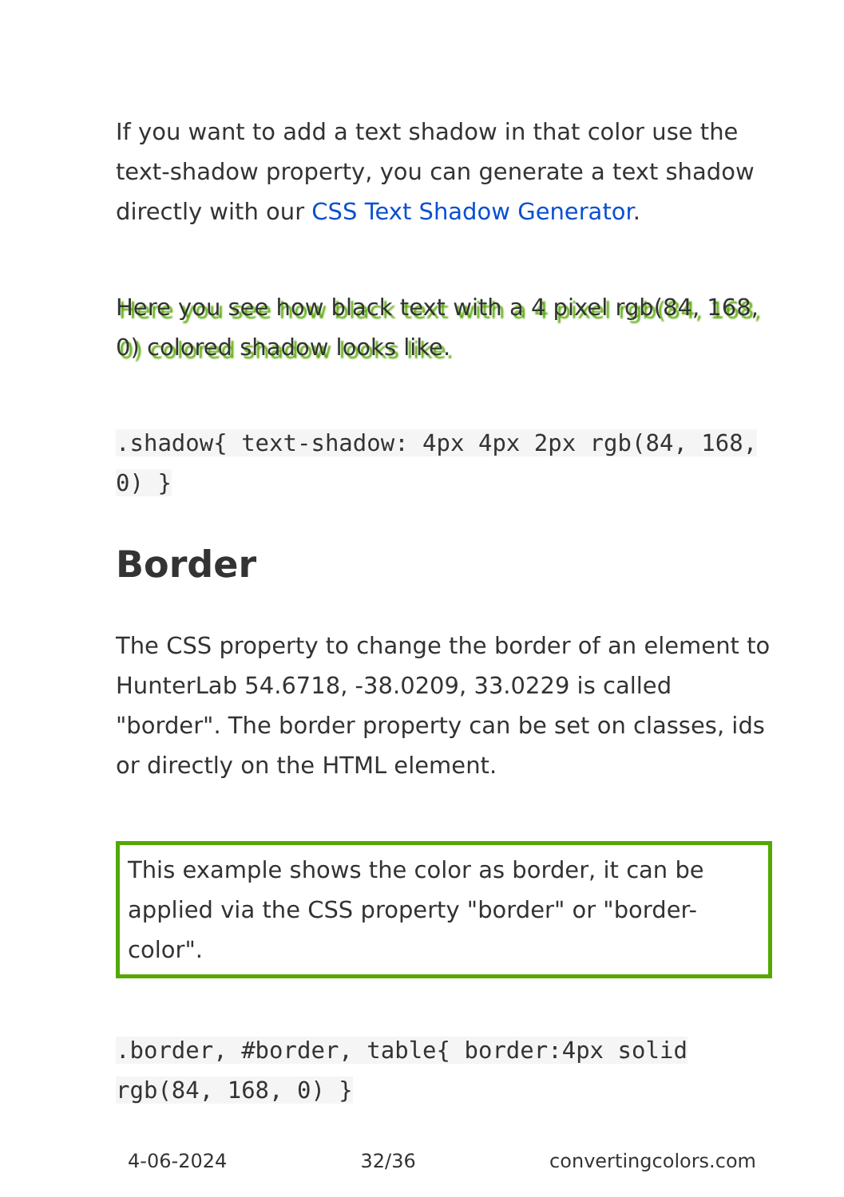If you want to add a text shadow in that color use the text-shadow property, you can generate a text shadow directly with our CSS Text Shadow Generator.
Here you see how black text with a 4 pixel rgb(84, 168, 0) colored shadow looks like.
.shadow{ text-shadow: 4px 4px 2px rgb(84, 168, 0) }
Border
The CSS property to change the border of an element to HunterLab 54.6718, -38.0209, 33.0229 is called "border". The border property can be set on classes, ids or directly on the HTML element.
This example shows the color as border, it can be applied via the CSS property "border" or "border-color".
.border, #border, table{ border:4px solid rgb(84, 168, 0) }
4-06-2024 32/36 convertingcolors.com